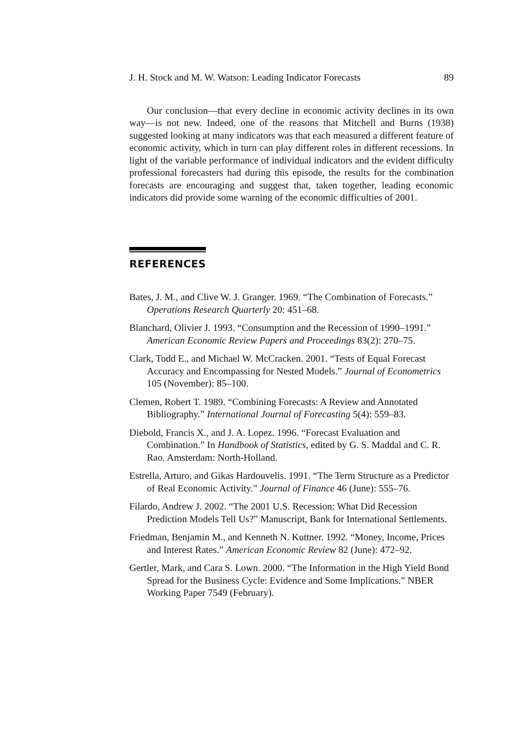J. H. Stock and M. W. Watson: Leading Indicator Forecasts 89
Our conclusion—that every decline in economic activity declines in its own way—is not new. Indeed, one of the reasons that Mitchell and Burns (1938) suggested looking at many indicators was that each measured a different feature of economic activity, which in turn can play different roles in different recessions. In light of the variable performance of individual indicators and the evident difficulty professional forecasters had during this episode, the results for the combination forecasts are encouraging and suggest that, taken together, leading economic indicators did provide some warning of the economic difficulties of 2001.
REFERENCES
Bates, J. M., and Clive W. J. Granger. 1969. “The Combination of Forecasts.” Operations Research Quarterly 20: 451–68.
Blanchard, Olivier J. 1993. “Consumption and the Recession of 1990–1991.” American Economic Review Papers and Proceedings 83(2): 270–75.
Clark, Todd E., and Michael W. McCracken. 2001. “Tests of Equal Forecast Accuracy and Encompassing for Nested Models.” Journal of Econometrics 105 (November): 85–100.
Clemen, Robert T. 1989. “Combining Forecasts: A Review and Annotated Bibliography.” International Journal of Forecasting 5(4): 559–83.
Diebold, Francis X., and J. A. Lopez. 1996. “Forecast Evaluation and Combination.” In Handbook of Statistics, edited by G. S. Maddal and C. R. Rao. Amsterdam: North-Holland.
Estrella, Arturo, and Gikas Hardouvelis. 1991. “The Term Structure as a Predictor of Real Economic Activity.” Journal of Finance 46 (June): 555–76.
Filardo, Andrew J. 2002. “The 2001 U.S. Recession: What Did Recession Prediction Models Tell Us?” Manuscript, Bank for International Settlements.
Friedman, Benjamin M., and Kenneth N. Kuttner. 1992. “Money, Income, Prices and Interest Rates.” American Economic Review 82 (June): 472–92.
Gertler, Mark, and Cara S. Lown. 2000. “The Information in the High Yield Bond Spread for the Business Cycle: Evidence and Some Implications.” NBER Working Paper 7549 (February).